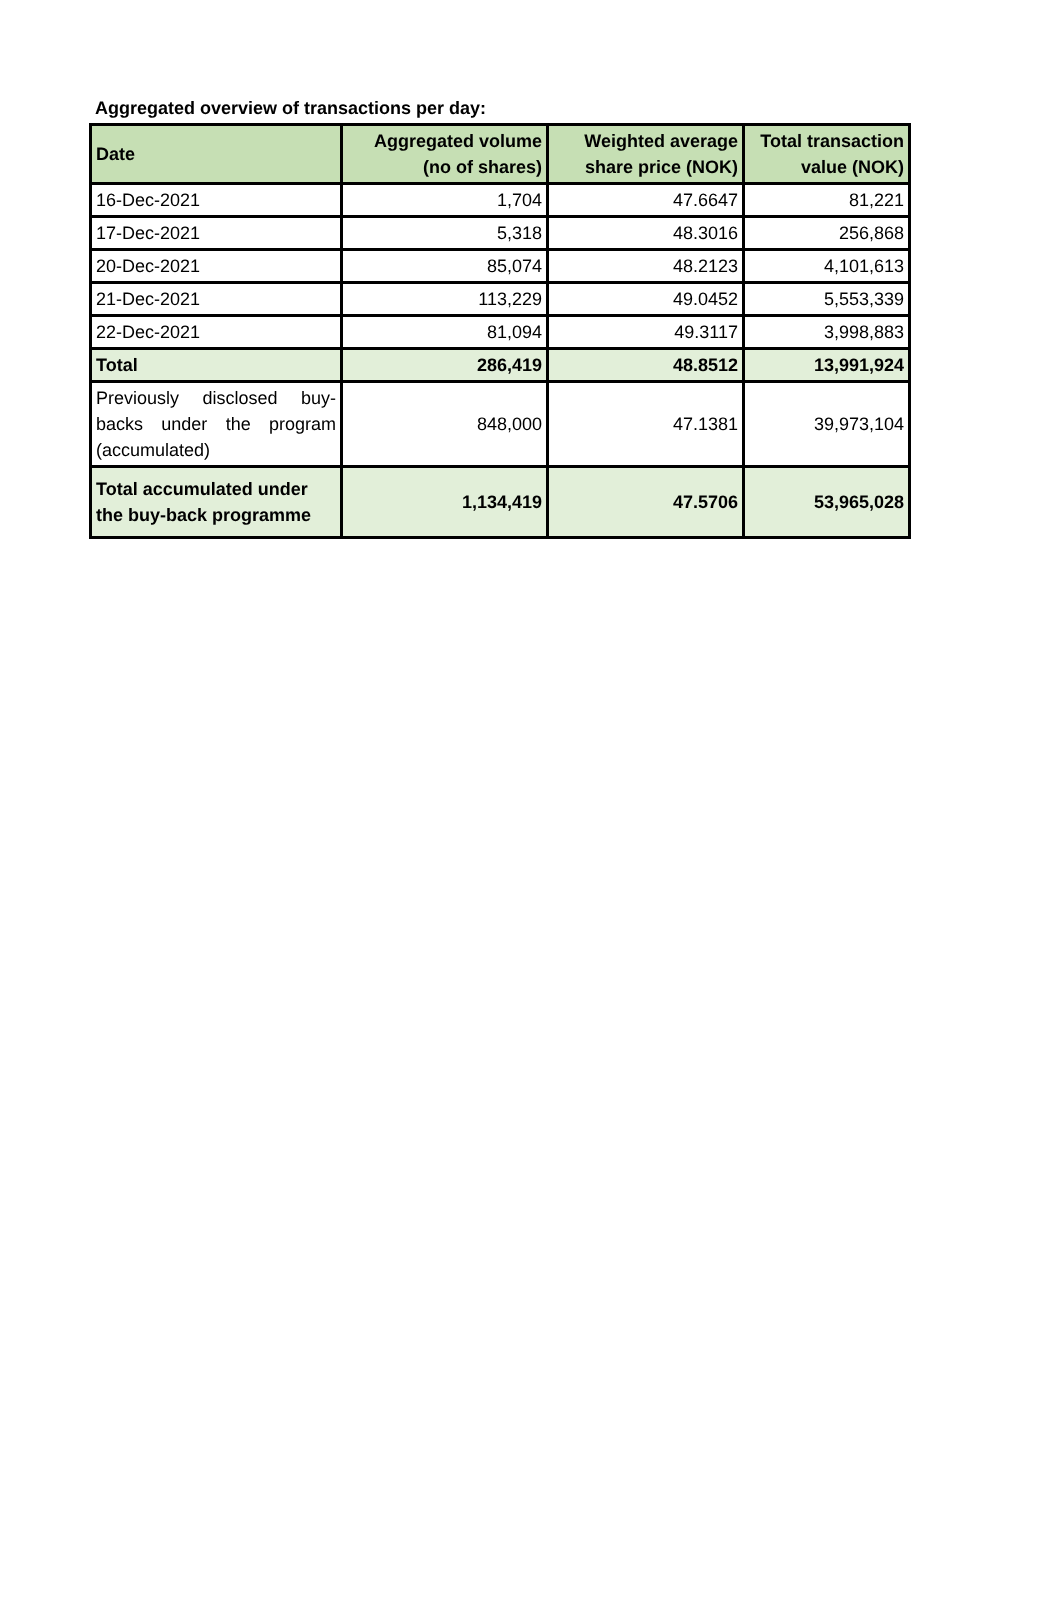Aggregated overview of transactions per day:
| Date | Aggregated volume (no of shares) | Weighted average share price (NOK) | Total transaction value (NOK) |
| --- | --- | --- | --- |
| 16-Dec-2021 | 1,704 | 47.6647 | 81,221 |
| 17-Dec-2021 | 5,318 | 48.3016 | 256,868 |
| 20-Dec-2021 | 85,074 | 48.2123 | 4,101,613 |
| 21-Dec-2021 | 113,229 | 49.0452 | 5,553,339 |
| 22-Dec-2021 | 81,094 | 49.3117 | 3,998,883 |
| Total | 286,419 | 48.8512 | 13,991,924 |
| Previously disclosed buy-backs under the program (accumulated) | 848,000 | 47.1381 | 39,973,104 |
| Total accumulated under the buy-back programme | 1,134,419 | 47.5706 | 53,965,028 |